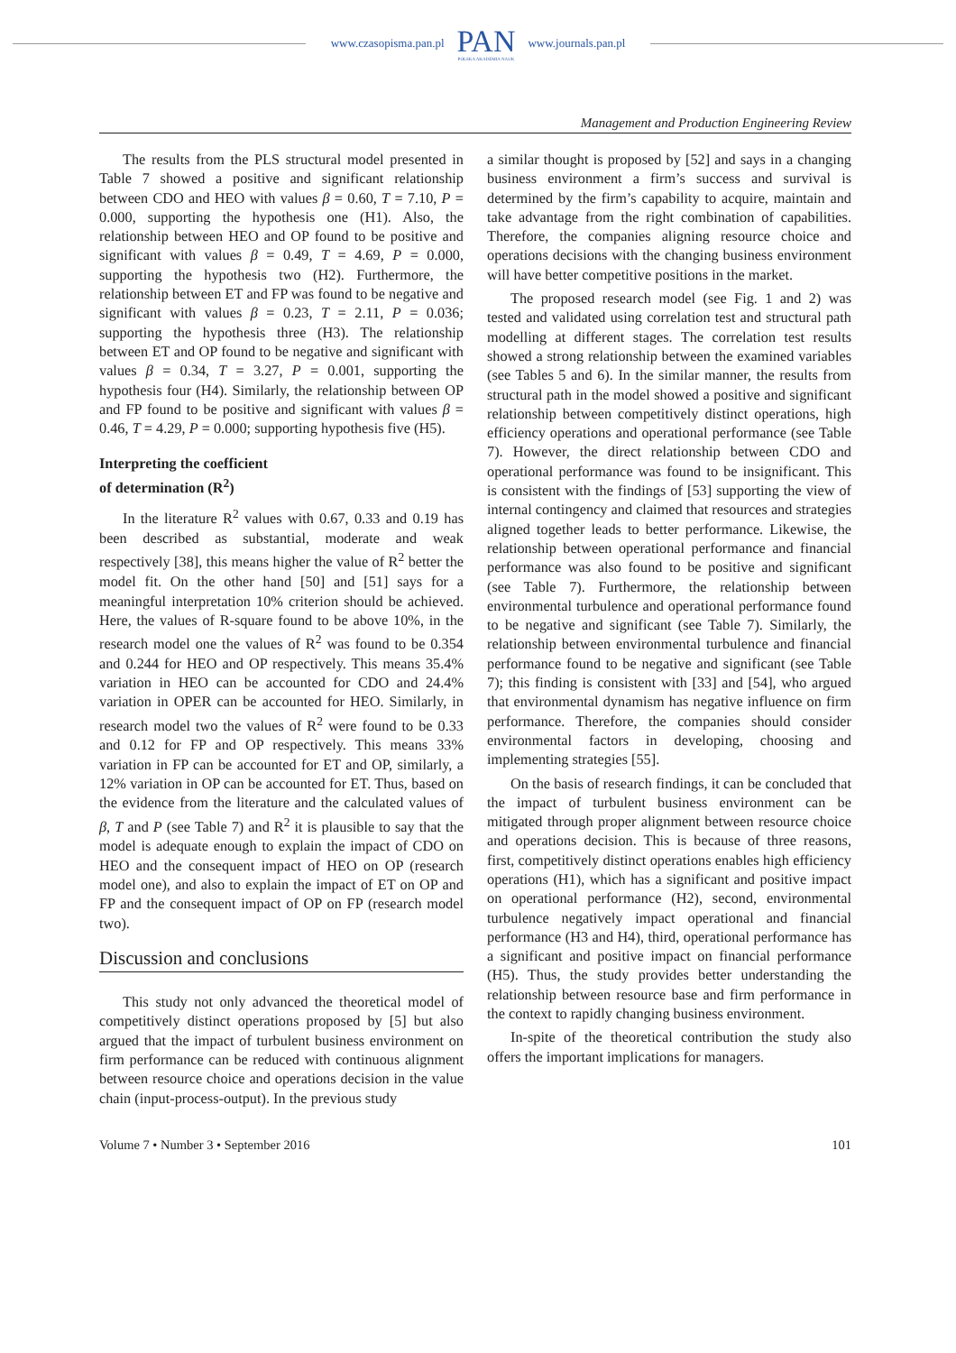www.czasopisma.pan.pl
PAN
POLSKA AKADEMIA NAUK
www.journals.pan.pl
Management and Production Engineering Review
The results from the PLS structural model presented in Table 7 showed a positive and significant relationship between CDO and HEO with values β = 0.60, T = 7.10, P = 0.000, supporting the hypothesis one (H1). Also, the relationship between HEO and OP found to be positive and significant with values β = 0.49, T = 4.69, P = 0.000, supporting the hypothesis two (H2). Furthermore, the relationship between ET and FP was found to be negative and significant with values β = 0.23, T = 2.11, P = 0.036; supporting the hypothesis three (H3). The relationship between ET and OP found to be negative and significant with values β = 0.34, T = 3.27, P = 0.001, supporting the hypothesis four (H4). Similarly, the relationship between OP and FP found to be positive and significant with values β = 0.46, T = 4.29, P = 0.000; supporting hypothesis five (H5).
Interpreting the coefficient
of determination (R<sup>2</sup>)
In the literature R<sup>2</sup> values with 0.67, 0.33 and 0.19 has been described as substantial, moderate and weak respectively [38], this means higher the value of R<sup>2</sup> better the model fit. On the other hand [50] and [51] says for a meaningful interpretation 10% criterion should be achieved. Here, the values of R-square found to be above 10%, in the research model one the values of R<sup>2</sup> was found to be 0.354 and 0.244 for HEO and OP respectively. This means 35.4% variation in HEO can be accounted for CDO and 24.4% variation in OPER can be accounted for HEO. Similarly, in research model two the values of R<sup>2</sup> were found to be 0.33 and 0.12 for FP and OP respectively. This means 33% variation in FP can be accounted for ET and OP, similarly, a 12% variation in OP can be accounted for ET. Thus, based on the evidence from the literature and the calculated values of β, T and P (see Table 7) and R<sup>2</sup> it is plausible to say that the model is adequate enough to explain the impact of CDO on HEO and the consequent impact of HEO on OP (research model one), and also to explain the impact of ET on OP and FP and the consequent impact of OP on FP (research model two).
Discussion and conclusions
This study not only advanced the theoretical model of competitively distinct operations proposed by [5] but also argued that the impact of turbulent business environment on firm performance can be reduced with continuous alignment between resource choice and operations decision in the value chain (input-process-output). In the previous study
a similar thought is proposed by [52] and says in a changing business environment a firm’s success and survival is determined by the firm’s capability to acquire, maintain and take advantage from the right combination of capabilities. Therefore, the companies aligning resource choice and operations decisions with the changing business environment will have better competitive positions in the market.
The proposed research model (see Fig. 1 and 2) was tested and validated using correlation test and structural path modelling at different stages. The correlation test results showed a strong relationship between the examined variables (see Tables 5 and 6). In the similar manner, the results from structural path in the model showed a positive and significant relationship between competitively distinct operations, high efficiency operations and operational performance (see Table 7). However, the direct relationship between CDO and operational performance was found to be insignificant. This is consistent with the findings of [53] supporting the view of internal contingency and claimed that resources and strategies aligned together leads to better performance. Likewise, the relationship between operational performance and financial performance was also found to be positive and significant (see Table 7). Furthermore, the relationship between environmental turbulence and operational performance found to be negative and significant (see Table 7). Similarly, the relationship between environmental turbulence and financial performance found to be negative and significant (see Table 7); this finding is consistent with [33] and [54], who argued that environmental dynamism has negative influence on firm performance. Therefore, the companies should consider environmental factors in developing, choosing and implementing strategies [55].
On the basis of research findings, it can be concluded that the impact of turbulent business environment can be mitigated through proper alignment between resource choice and operations decision. This is because of three reasons, first, competitively distinct operations enables high efficiency operations (H1), which has a significant and positive impact on operational performance (H2), second, environmental turbulence negatively impact operational and financial performance (H3 and H4), third, operational performance has a significant and positive impact on financial performance (H5). Thus, the study provides better understanding the relationship between resource base and firm performance in the context to rapidly changing business environment.
In-spite of the theoretical contribution the study also offers the important implications for managers.
Volume 7 • Number 3 • September 2016 101